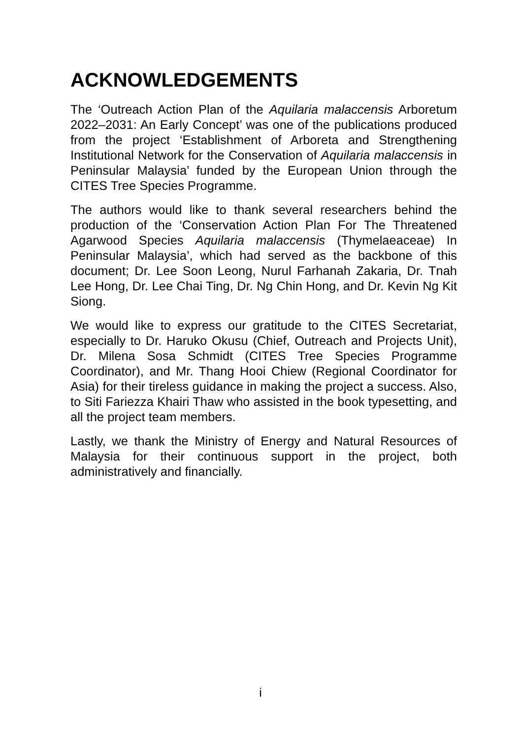ACKNOWLEDGEMENTS
The ‘Outreach Action Plan of the Aquilaria malaccensis Arboretum 2022–2031: An Early Concept’ was one of the publications produced from the project ‘Establishment of Arboreta and Strengthening Institutional Network for the Conservation of Aquilaria malaccensis in Peninsular Malaysia’ funded by the European Union through the CITES Tree Species Programme.
The authors would like to thank several researchers behind the production of the ‘Conservation Action Plan For The Threatened Agarwood Species Aquilaria malaccensis (Thymelaeaceae) In Peninsular Malaysia’, which had served as the backbone of this document; Dr. Lee Soon Leong, Nurul Farhanah Zakaria, Dr. Tnah Lee Hong, Dr. Lee Chai Ting, Dr. Ng Chin Hong, and Dr. Kevin Ng Kit Siong.
We would like to express our gratitude to the CITES Secretariat, especially to Dr. Haruko Okusu (Chief, Outreach and Projects Unit), Dr. Milena Sosa Schmidt (CITES Tree Species Programme Coordinator), and Mr. Thang Hooi Chiew (Regional Coordinator for Asia) for their tireless guidance in making the project a success. Also, to Siti Fariezza Khairi Thaw who assisted in the book typesetting, and all the project team members.
Lastly, we thank the Ministry of Energy and Natural Resources of Malaysia for their continuous support in the project, both administratively and financially.
i